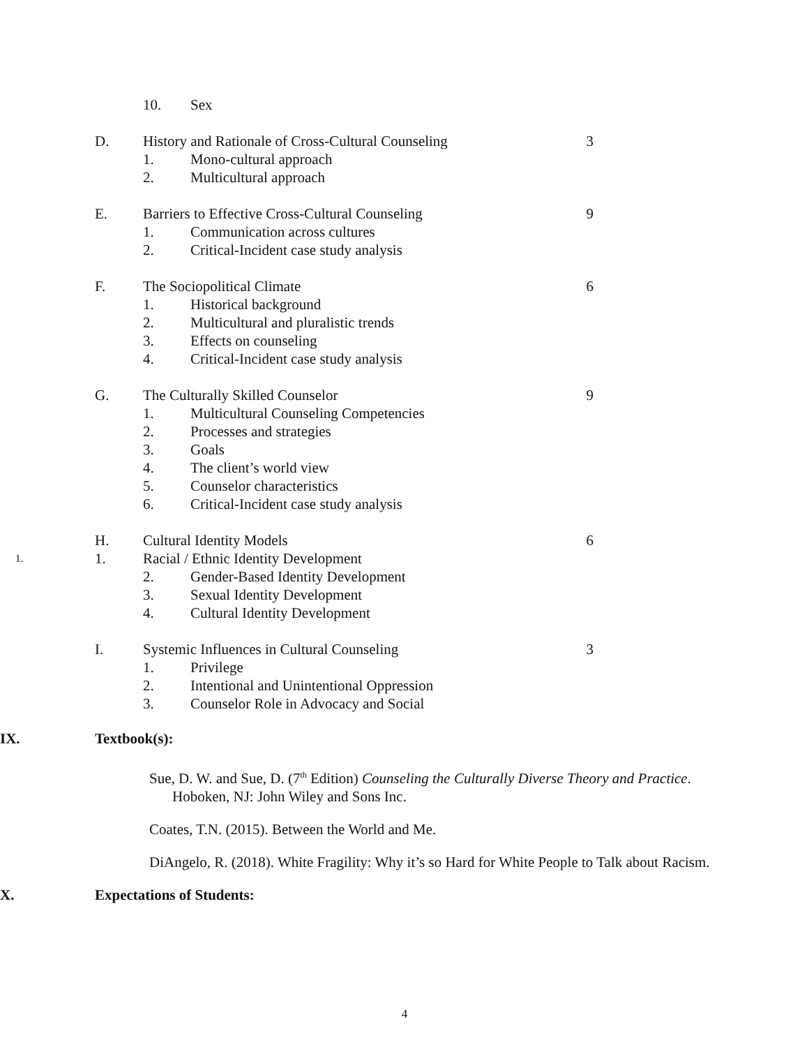10. Sex
D. History and Rationale of Cross-Cultural Counseling
3
1. Mono-cultural approach
2. Multicultural approach
E. Barriers to Effective Cross-Cultural Counseling 9
1. Communication across cultures
2. Critical-Incident case study analysis
F. The Sociopolitical Climate 6
1. Historical background
2. Multicultural and pluralistic trends
3. Effects on counseling
4. Critical-Incident case study analysis
G. The Culturally Skilled Counselor 9
1. Multicultural Counseling Competencies
2. Processes and strategies
3. Goals
4. The client’s world view
5. Counselor characteristics
6. Critical-Incident case study analysis
H. Cultural Identity Models 6
1.
1. Racial / Ethnic Identity Development
2. Gender-Based Identity Development
3. Sexual Identity Development
4. Cultural Identity Development
I. Systemic Influences in Cultural Counseling 3
1. Privilege
2. Intentional and Unintentional Oppression
3. Counselor Role in Advocacy and Social
IX. Textbook(s):
Sue, D. W. and Sue, D. (7<sup>th</sup> Edition) Counseling the Culturally Diverse Theory and Practice. Hoboken, NJ: John Wiley and Sons Inc.
Coates, T.N. (2015). Between the World and Me.
DiAngelo, R. (2018). White Fragility: Why it’s so Hard for White People to Talk about Racism.
X. Expectations of Students:
4